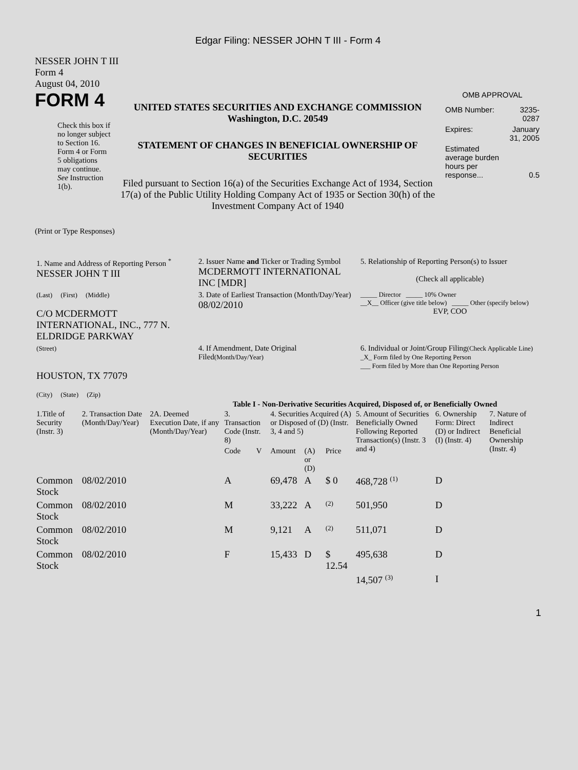Edgar Filing: NESSER JOHN T III - Form 4
NESSER JOHN T III
Form 4
August 04, 2010
FORM 4
Check this box if no longer subject to Section 16. Form 4 or Form 5 obligations may continue. See Instruction 1(b).
UNITED STATES SECURITIES AND EXCHANGE COMMISSION
Washington, D.C. 20549
STATEMENT OF CHANGES IN BENEFICIAL OWNERSHIP OF SECURITIES
Filed pursuant to Section 16(a) of the Securities Exchange Act of 1934, Section 17(a) of the Public Utility Holding Company Act of 1935 or Section 30(h) of the Investment Company Act of 1940
OMB APPROVAL
| OMB Number: | 3235-0287 |
| Expires: | January 31, 2005 |
| Estimated average burden hours per response... | 0.5 |
(Print or Type Responses)
| 1. Name and Address of Reporting Person <sup>*</sup> NESSER JOHN T III | 2. Issuer Name and Ticker or Trading Symbol MCDERMOTT INTERNATIONAL INC [MDR] | 5. Relationship of Reporting Person(s) to Issuer (Check all applicable) |
| (Last) (First) (Middle) C/O MCDERMOTT INTERNATIONAL, INC., 777 N. ELDRIDGE PARKWAY | 3. Date of Earliest Transaction (Month/Day/Year) 08/02/2010 | _____ Director _____ 10% Owner __X__ Officer (give title below) _____ Other (specify below) EVP, COO |
| (Street) HOUSTON, TX 77079 (City) (State) (Zip) | 4. If Amendment, Date Original Filed (Month/Day/Year) | 6. Individual or Joint/Group Filing (Check Applicable Line) _X_ Form filed by One Reporting Person ___ Form filed by More than One Reporting Person |
Table I - Non-Derivative Securities Acquired, Disposed of, or Beneficially Owned
| 1.Title of Security (Instr. 3) | 2. Transaction Date (Month/Day/Year) | 2A. Deemed Execution Date, if any (Month/Day/Year) | 3. Transaction Code (Instr. 8) | | 4. Securities Acquired (A) or Disposed of (D) (Instr. 3, 4 and 5) | | | 5. Amount of Securities Beneficially Owned Following Reported Transaction(s) (Instr. 3 and 4) | 6. Ownership Form: Direct (D) or Indirect (I) (Instr. 4) | 7. Nature of Indirect Beneficial Ownership (Instr. 4) |
| --- | --- | --- | --- | --- | --- | --- | --- | --- | --- | --- |
| | | | Code | V | Amount | (A) or (D) | Price | | | |
| Common Stock | 08/02/2010 | | A | | 69,478 | A | $ 0 | 468,728 <sup>(1)</sup> | D | |
| Common Stock | 08/02/2010 | | M | | 33,222 | A | <sup>(2)</sup> | 501,950 | D | |
| Common Stock | 08/02/2010 | | M | | 9,121 | A | <sup>(2)</sup> | 511,071 | D | |
| Common Stock | 08/02/2010 | | F | | 15,433 | D | $ 12.54 | 495,638 | D | |
| | | | | | | | | 14,507 <sup>(3)</sup> | I | |
1